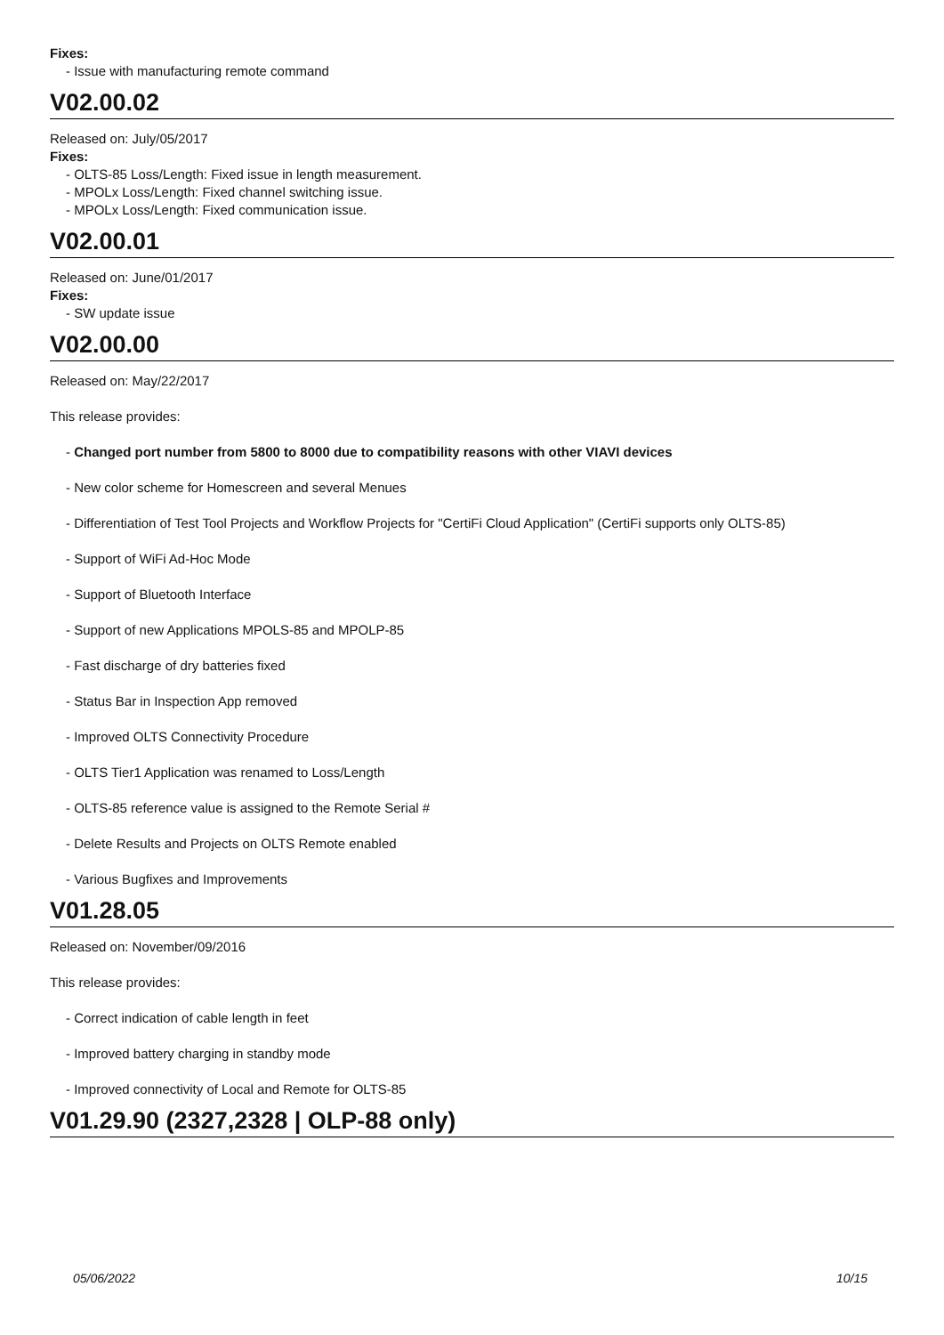Fixes:
- Issue with manufacturing remote command
V02.00.02
Released on: July/05/2017
Fixes:
- OLTS-85 Loss/Length: Fixed issue in length measurement.
- MPOLx Loss/Length: Fixed channel switching issue.
- MPOLx Loss/Length: Fixed communication issue.
V02.00.01
Released on: June/01/2017
Fixes:
- SW update issue
V02.00.00
Released on: May/22/2017
This release provides:
- Changed port number from 5800 to 8000 due to compatibility reasons with other VIAVI devices
- New color scheme for Homescreen and several Menues
- Differentiation of Test Tool Projects and Workflow Projects for "CertiFi Cloud Application" (CertiFi supports only OLTS-85)
- Support of WiFi Ad-Hoc Mode
- Support of Bluetooth Interface
- Support of new Applications MPOLS-85 and MPOLP-85
- Fast discharge of dry batteries fixed
- Status Bar in Inspection App removed
- Improved OLTS Connectivity Procedure
- OLTS Tier1 Application was renamed to Loss/Length
- OLTS-85 reference value is assigned to the Remote Serial #
- Delete Results and Projects on OLTS Remote enabled
- Various Bugfixes and Improvements
V01.28.05
Released on: November/09/2016
This release provides:
- Correct indication of cable length in feet
- Improved battery charging in standby mode
- Improved connectivity of Local and Remote for OLTS-85
V01.29.90 (2327,2328 | OLP-88 only)
05/06/2022 10/15